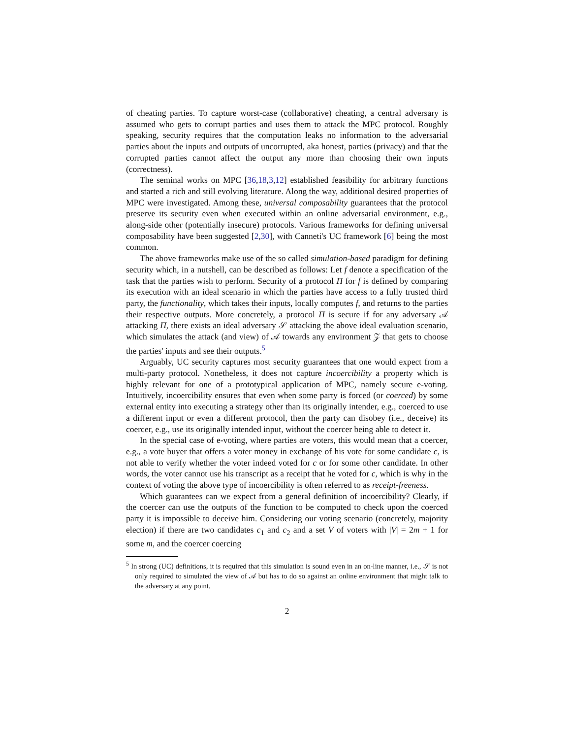of cheating parties. To capture worst-case (collaborative) cheating, a central adversary is assumed who gets to corrupt parties and uses them to attack the MPC protocol. Roughly speaking, security requires that the computation leaks no information to the adversarial parties about the inputs and outputs of uncorrupted, aka honest, parties (privacy) and that the corrupted parties cannot affect the output any more than choosing their own inputs (correctness).
The seminal works on MPC [36,18,3,12] established feasibility for arbitrary functions and started a rich and still evolving literature. Along the way, additional desired properties of MPC were investigated. Among these, universal composability guarantees that the protocol preserve its security even when executed within an online adversarial environment, e.g., along-side other (potentially insecure) protocols. Various frameworks for defining universal composability have been suggested [2,30], with Canneti's UC framework [6] being the most common.
The above frameworks make use of the so called simulation-based paradigm for defining security which, in a nutshell, can be described as follows: Let f denote a specification of the task that the parties wish to perform. Security of a protocol Π for f is defined by comparing its execution with an ideal scenario in which the parties have access to a fully trusted third party, the functionality, which takes their inputs, locally computes f, and returns to the parties their respective outputs. More concretely, a protocol Π is secure if for any adversary 𝒜 attacking Π, there exists an ideal adversary 𝒮 attacking the above ideal evaluation scenario, which simulates the attack (and view) of 𝒜 towards any environment 𝒵 that gets to choose the parties' inputs and see their outputs.<sup>5</sup>
Arguably, UC security captures most security guarantees that one would expect from a multi-party protocol. Nonetheless, it does not capture incoercibility a property which is highly relevant for one of a prototypical application of MPC, namely secure e-voting. Intuitively, incoercibility ensures that even when some party is forced (or coerced) by some external entity into executing a strategy other than its originally intender, e.g., coerced to use a different input or even a different protocol, then the party can disobey (i.e., deceive) its coercer, e.g., use its originally intended input, without the coercer being able to detect it.
In the special case of e-voting, where parties are voters, this would mean that a coercer, e.g., a vote buyer that offers a voter money in exchange of his vote for some candidate c, is not able to verify whether the voter indeed voted for c or for some other candidate. In other words, the voter cannot use his transcript as a receipt that he voted for c, which is why in the context of voting the above type of incoercibility is often referred to as receipt-freeness.
Which guarantees can we expect from a general definition of incoercibility? Clearly, if the coercer can use the outputs of the function to be computed to check upon the coerced party it is impossible to deceive him. Considering our voting scenario (concretely, majority election) if there are two candidates c<sub>1</sub> and c<sub>2</sub> and a set V of voters with |V| = 2m + 1 for some m, and the coercer coercing
<sup>5</sup> In strong (UC) definitions, it is required that this simulation is sound even in an on-line manner, i.e., 𝒮 is not only required to simulated the view of 𝒜 but has to do so against an online environment that might talk to the adversary at any point.
2